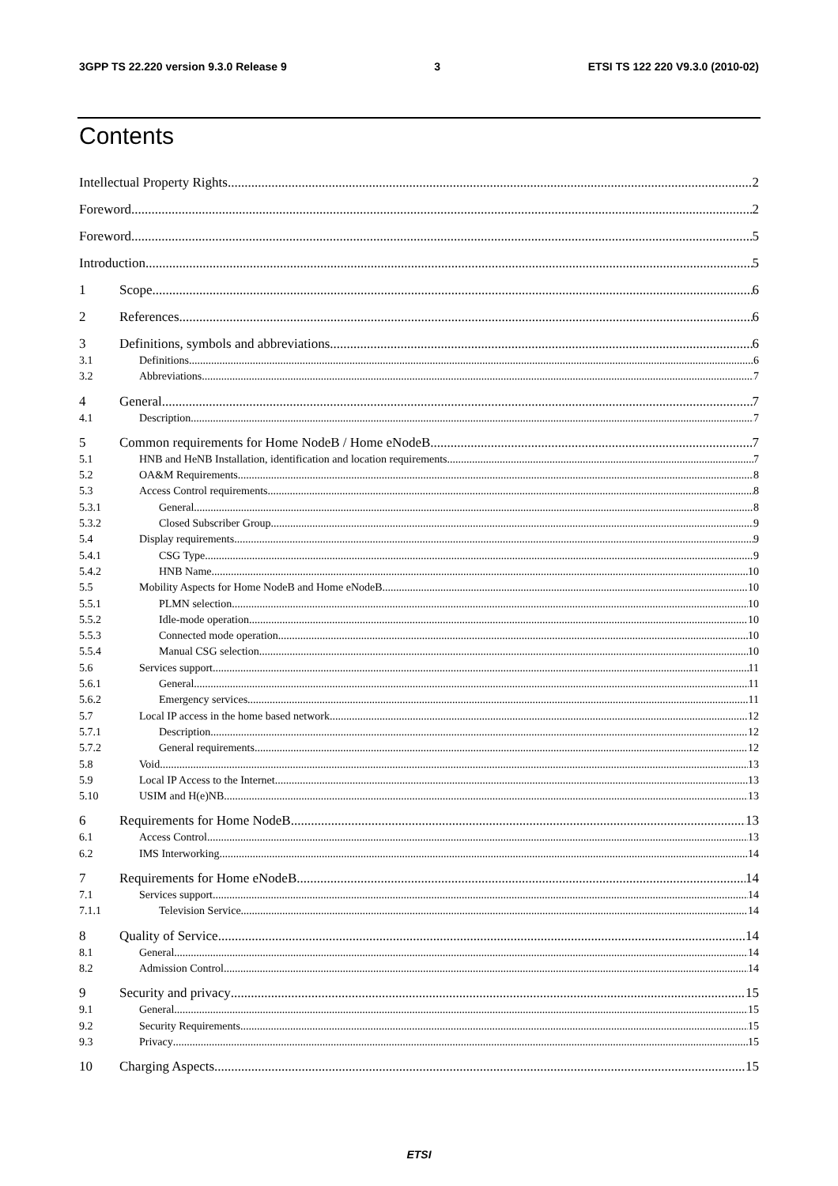3GPP TS 22.220 version 9.3.0 Release 9 3 ETSI TS 122 220 V9.3.0 (2010-02)
Contents
Intellectual Property Rights 2
Foreword 2
Foreword 5
Introduction 5
1 Scope 6
2 References 6
3 Definitions, symbols and abbreviations 6
3.1 Definitions 6
3.2 Abbreviations 7
4 General 7
4.1 Description 7
5 Common requirements for Home NodeB / Home eNodeB 7
5.1 HNB and HeNB Installation, identification and location requirements 7
5.2 OA&M Requirements 8
5.3 Access Control requirements 8
5.3.1 General 8
5.3.2 Closed Subscriber Group 9
5.4 Display requirements 9
5.4.1 CSG Type 9
5.4.2 HNB Name 10
5.5 Mobility Aspects for Home NodeB and Home eNodeB 10
5.5.1 PLMN selection 10
5.5.2 Idle-mode operation 10
5.5.3 Connected mode operation 10
5.5.4 Manual CSG selection 10
5.6 Services support 11
5.6.1 General 11
5.6.2 Emergency services 11
5.7 Local IP access in the home based network 12
5.7.1 Description 12
5.7.2 General requirements 12
5.8 Void 13
5.9 Local IP Access to the Internet 13
5.10 USIM and H(e)NB 13
6 Requirements for Home NodeB 13
6.1 Access Control 13
6.2 IMS Interworking 14
7 Requirements for Home eNodeB 14
7.1 Services support 14
7.1.1 Television Service 14
8 Quality of Service 14
8.1 General 14
8.2 Admission Control 14
9 Security and privacy 15
9.1 General 15
9.2 Security Requirements 15
9.3 Privacy 15
10 Charging Aspects 15
ETSI